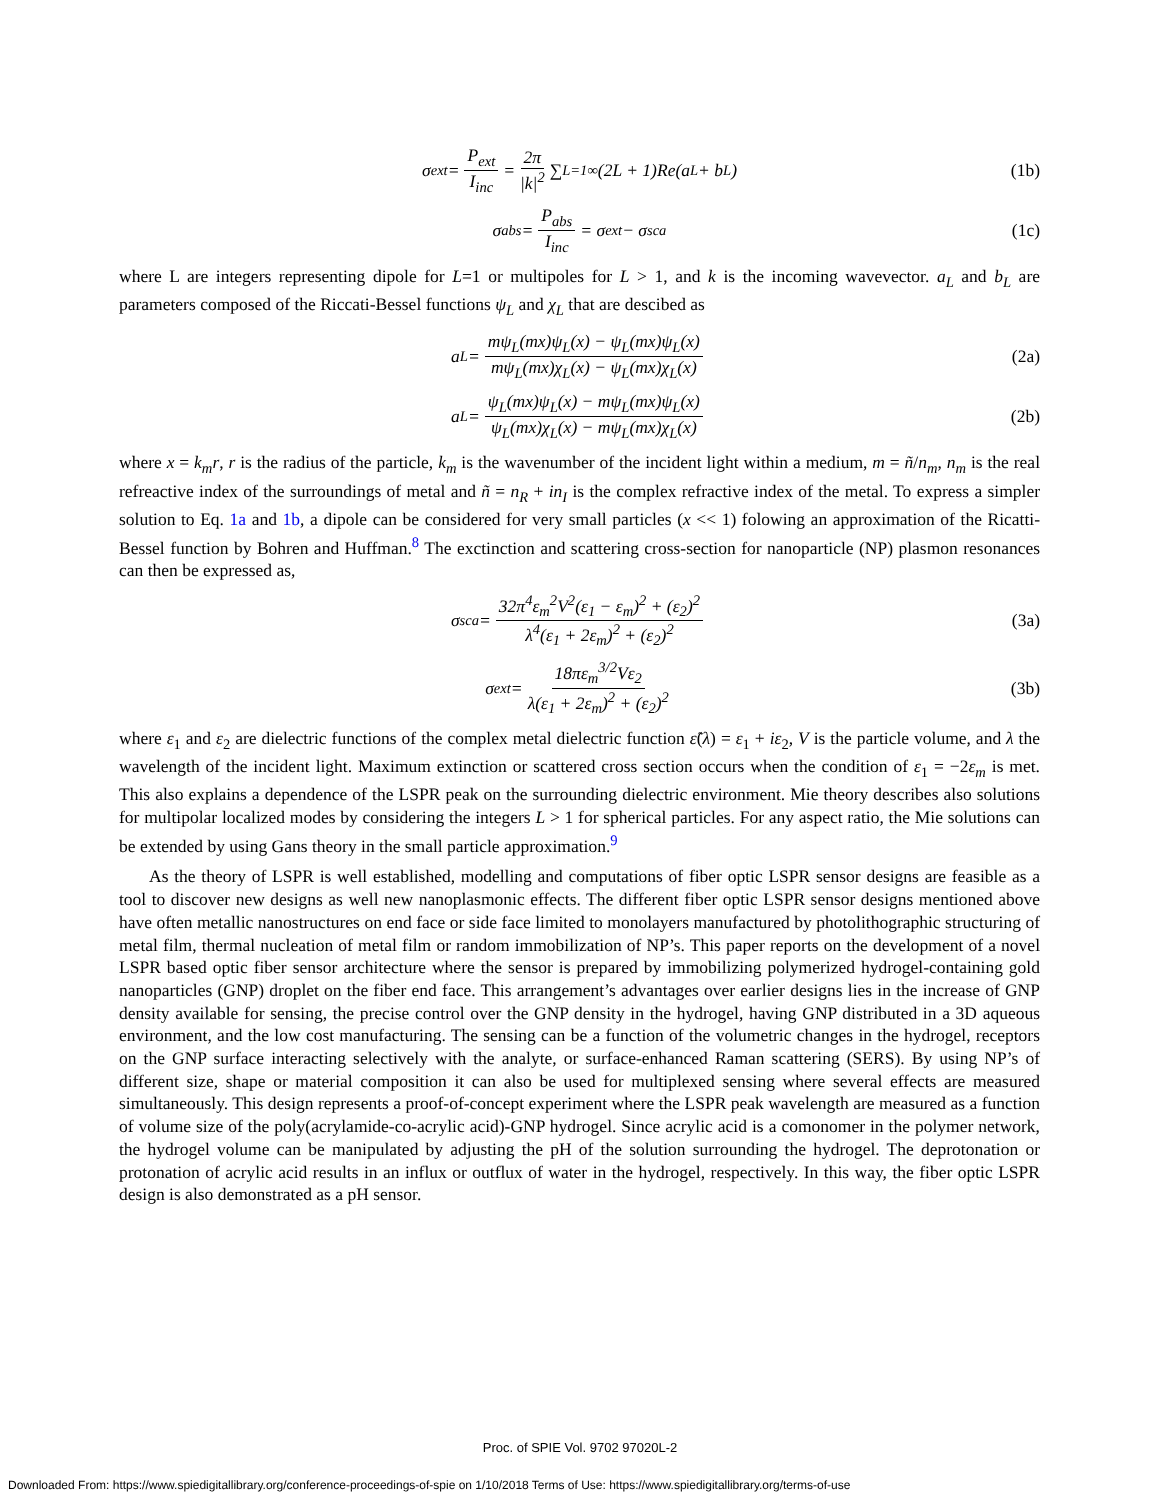σ<sub>ext</sub> = P<sub>ext</sub> I<sub>inc</sub> = 2π |k|<sup>2</sup> ∑<sub>L=1</sub><sup>∞</sup>(2L + 1)Re(a<sub>L</sub> + b<sub>L</sub>) (1b)
σ<sub>abs</sub> = P<sub>abs</sub> I<sub>inc</sub> = σ<sub>ext</sub> − σ<sub>sca</sub> (1c)
where L are integers representing dipole for L=1 or multipoles for L > 1, and k is the incoming wavevector. a<sub>L</sub> and b<sub>L</sub> are parameters composed of the Riccati-Bessel functions ψ<sub>L</sub> and χ<sub>L</sub> that are descibed as
a<sub>L</sub> = mψ<sub>L</sub>(mx)ψ<sub>L</sub>(x) − ψ<sub>L</sub>(mx)ψ<sub>L</sub>(x) mψ<sub>L</sub>(mx)χ<sub>L</sub>(x) − ψ<sub>L</sub>(mx)χ<sub>L</sub>(x) (2a)
a<sub>L</sub> = ψ<sub>L</sub>(mx)ψ<sub>L</sub>(x) − mψ<sub>L</sub>(mx)ψ<sub>L</sub>(x) ψ<sub>L</sub>(mx)χ<sub>L</sub>(x) − mψ<sub>L</sub>(mx)χ<sub>L</sub>(x) (2b)
where x = k<sub>m</sub>r, r is the radius of the particle, k<sub>m</sub> is the wavenumber of the incident light within a medium, m = ñ/n<sub>m</sub>, n<sub>m</sub> is the real refreactive index of the surroundings of metal and ñ = n<sub>R</sub> + in<sub>I</sub> is the complex refractive index of the metal. To express a simpler solution to Eq. 1a and 1b, a dipole can be considered for very small particles (x << 1) folowing an approximation of the Ricatti-Bessel function by Bohren and Huffman.<sup>8</sup> The exctinction and scattering cross-section for nanoparticle (NP) plasmon resonances can then be expressed as,
σ<sub>sca</sub> = 32π<sup>4</sup>ε<sub>m</sub><sup>2</sup>V<sup>2</sup>(ε<sub>1</sub> − ε<sub>m</sub>)<sup>2</sup> + (ε<sub>2</sub>)<sup>2</sup> λ<sup>4</sup>(ε<sub>1</sub> + 2ε<sub>m</sub>)<sup>2</sup> + (ε<sub>2</sub>)<sup>2</sup> (3a)
σ<sub>ext</sub> = 18πε<sub>m</sub><sup>3/2</sup>Vε<sub>2</sub> λ(ε<sub>1</sub> + 2ε<sub>m</sub>)<sup>2</sup> + (ε<sub>2</sub>)<sup>2</sup> (3b)
where ε<sub>1</sub> and ε<sub>2</sub> are dielectric functions of the complex metal dielectric function ε̃(λ) = ε<sub>1</sub> + iε<sub>2</sub>, V is the particle volume, and λ the wavelength of the incident light. Maximum extinction or scattered cross section occurs when the condition of ε<sub>1</sub> = −2ε<sub>m</sub> is met. This also explains a dependence of the LSPR peak on the surrounding dielectric environment. Mie theory describes also solutions for multipolar localized modes by considering the integers L > 1 for spherical particles. For any aspect ratio, the Mie solutions can be extended by using Gans theory in the small particle approximation.<sup>9</sup>
As the theory of LSPR is well established, modelling and computations of fiber optic LSPR sensor designs are feasible as a tool to discover new designs as well new nanoplasmonic effects. The different fiber optic LSPR sensor designs mentioned above have often metallic nanostructures on end face or side face limited to monolayers manufactured by photolithographic structuring of metal film, thermal nucleation of metal film or random immobilization of NP’s. This paper reports on the development of a novel LSPR based optic fiber sensor architecture where the sensor is prepared by immobilizing polymerized hydrogel-containing gold nanoparticles (GNP) droplet on the fiber end face. This arrangement’s advantages over earlier designs lies in the increase of GNP density available for sensing, the precise control over the GNP density in the hydrogel, having GNP distributed in a 3D aqueous environment, and the low cost manufacturing. The sensing can be a function of the volumetric changes in the hydrogel, receptors on the GNP surface interacting selectively with the analyte, or surface-enhanced Raman scattering (SERS). By using NP’s of different size, shape or material composition it can also be used for multiplexed sensing where several effects are measured simultaneously. This design represents a proof-of-concept experiment where the LSPR peak wavelength are measured as a function of volume size of the poly(acrylamide-co-acrylic acid)-GNP hydrogel. Since acrylic acid is a comonomer in the polymer network, the hydrogel volume can be manipulated by adjusting the pH of the solution surrounding the hydrogel. The deprotonation or protonation of acrylic acid results in an influx or outflux of water in the hydrogel, respectively. In this way, the fiber optic LSPR design is also demonstrated as a pH sensor.
Proc. of SPIE Vol. 9702 97020L-2
Downloaded From: https://www.spiedigitallibrary.org/conference-proceedings-of-spie on 1/10/2018 Terms of Use: https://www.spiedigitallibrary.org/terms-of-use